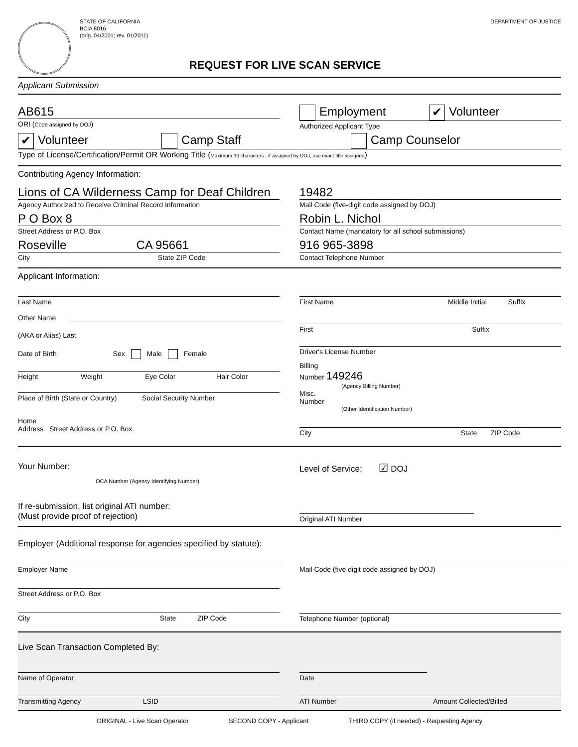STATE OF CALIFORNIA
BCIA 8016
(orig. 04/2001; rev. 01/2011)
REQUEST FOR LIVE SCAN SERVICE
DEPARTMENT OF JUSTICE
Applicant Submission
AB615
ORI (Code assigned by DOJ)
Employment ✔ Volunteer
Authorized Applicant Type
✔ Volunteer Camp Staff Camp Counselor
Type of License/Certification/Permit OR Working Title (Maximum 30 characters - if assigned by DOJ, use exact title assigned)
Contributing Agency Information:
Lions of CA Wilderness Camp for Deaf Children
Agency Authorized to Receive Criminal Record Information
P O Box 8
Street Address or P.O. Box
Roseville CA 95661
City State ZIP Code
19482
Mail Code (five-digit code assigned by DOJ)
Robin L. Nichol
Contact Name (mandatory for all school submissions)
916 965-3898
Contact Telephone Number
Applicant Information:
Last Name
Other Name
(AKA or Alias) Last
Date of Birth Sex Male Female
Height Weight Eye Color Hair Color
Place of Birth (State or Country) Social Security Number
Home
Address Street Address or P.O. Box
First Name Middle Initial Suffix
First Suffix
Driver's License Number
Billing
Number 149246
(Agency Billing Number)
Misc.
Number
(Other Identification Number)
City State ZIP Code
Your Number:
OCA Number (Agency Identifying Number)
Level of Service: ☑ DOJ
If re-submission, list original ATI number:
(Must provide proof of rejection)
Original ATI Number
Employer (Additional response for agencies specified by statute):
Employer Name
Street Address or P.O. Box
City State ZIP Code
Mail Code (five digit code assigned by DOJ)
Telephone Number (optional)
Live Scan Transaction Completed By:
Name of Operator Date
Transmitting Agency LSID
ATI Number Amount Collected/Billed
ORIGINAL - Live Scan Operator SECOND COPY - Applicant THIRD COPY (if needed) - Requesting Agency